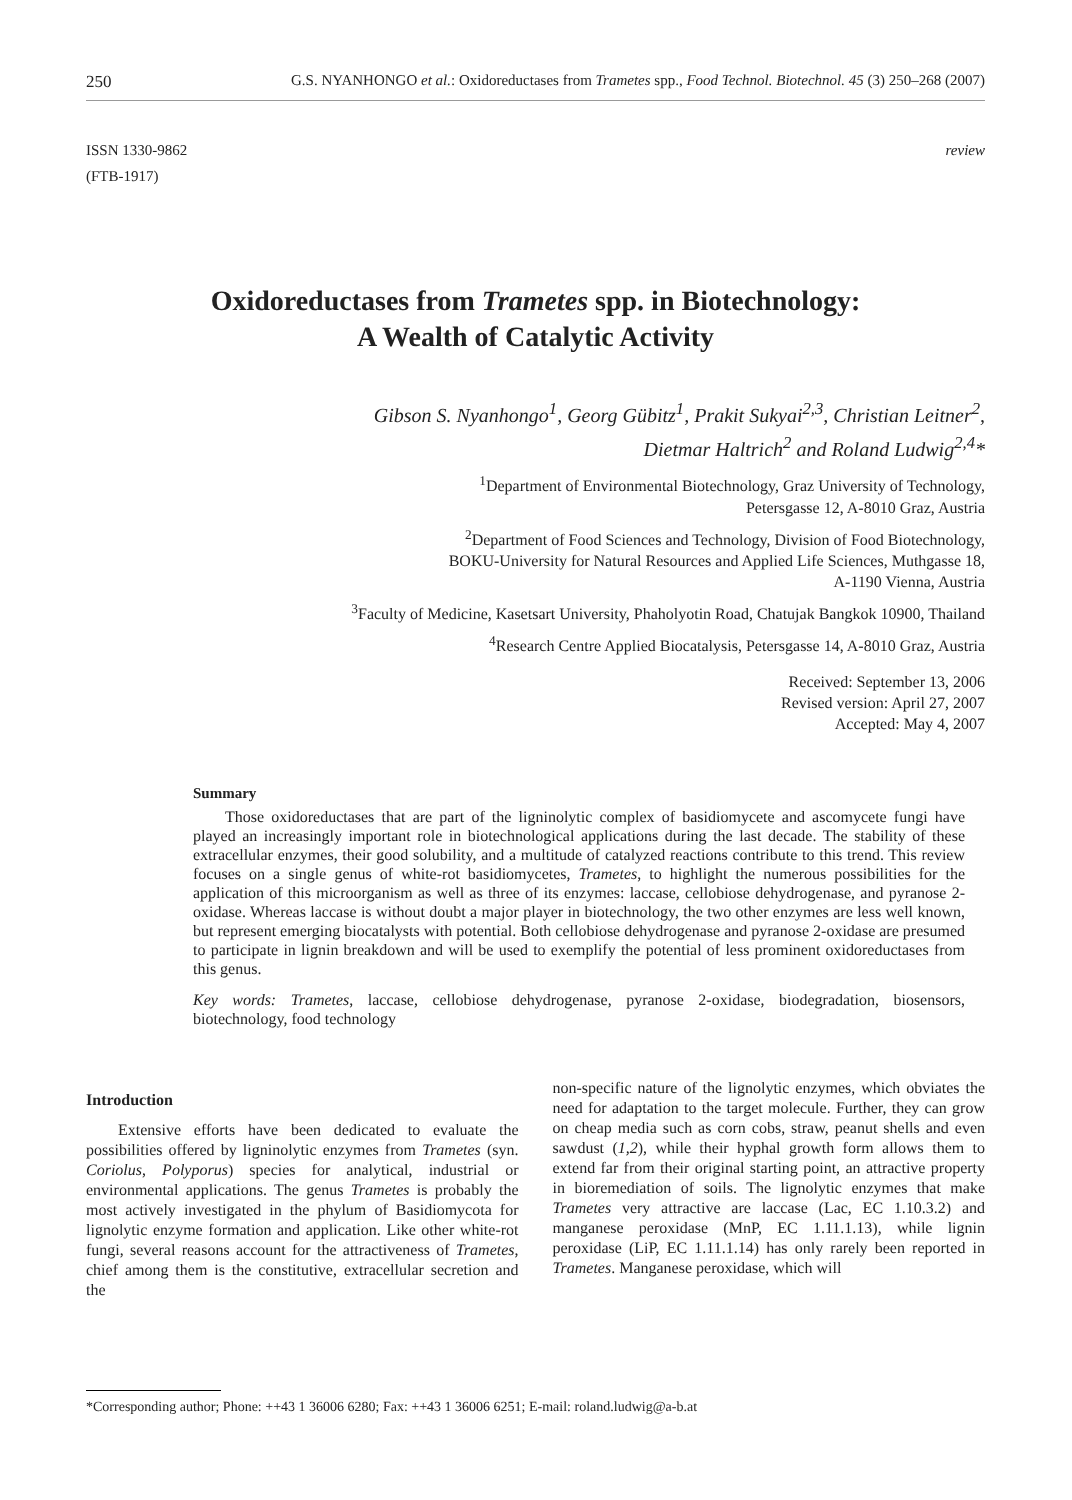250 G.S. NYANHONGO et al.: Oxidoreductases from Trametes spp., Food Technol. Biotechnol. 45 (3) 250–268 (2007)
ISSN 1330-9862
(FTB-1917)
review
Oxidoreductases from Trametes spp. in Biotechnology:
A Wealth of Catalytic Activity
Gibson S. Nyanhongo<sup>1</sup>, Georg Gübitz<sup>1</sup>, Prakit Sukyai<sup>2,3</sup>, Christian Leitner<sup>2</sup>,
Dietmar Haltrich<sup>2</sup> and Roland Ludwig<sup>2,4</sup>*
<sup>1</sup> Department of Environmental Biotechnology, Graz University of Technology,
Petersgasse 12, A-8010 Graz, Austria
<sup>2</sup> Department of Food Sciences and Technology, Division of Food Biotechnology,
BOKU-University for Natural Resources and Applied Life Sciences, Muthgasse 18,
A-1190 Vienna, Austria
<sup>3</sup> Faculty of Medicine, Kasetsart University, Phaholyotin Road, Chatujak Bangkok 10900, Thailand
<sup>4</sup> Research Centre Applied Biocatalysis, Petersgasse 14, A-8010 Graz, Austria
Received: September 13, 2006
Revised version: April 27, 2007
Accepted: May 4, 2007
Summary
Those oxidoreductases that are part of the ligninolytic complex of basidiomycete and ascomycete fungi have played an increasingly important role in biotechnological applications during the last decade. The stability of these extracellular enzymes, their good solubility, and a multitude of catalyzed reactions contribute to this trend. This review focuses on a single genus of white-rot basidiomycetes, Trametes, to highlight the numerous possibilities for the application of this microorganism as well as three of its enzymes: laccase, cellobiose dehydrogenase, and pyranose 2-oxidase. Whereas laccase is without doubt a major player in biotechnology, the two other enzymes are less well known, but represent emerging biocatalysts with potential. Both cellobiose dehydrogenase and pyranose 2-oxidase are presumed to participate in lignin breakdown and will be used to exemplify the potential of less prominent oxidoreductases from this genus.
Key words: Trametes, laccase, cellobiose dehydrogenase, pyranose 2-oxidase, biodegradation, biosensors, biotechnology, food technology
Introduction
Extensive efforts have been dedicated to evaluate the possibilities offered by ligninolytic enzymes from Trametes (syn. Coriolus, Polyporus) species for analytical, industrial or environmental applications. The genus Trametes is probably the most actively investigated in the phylum of Basidiomycota for lignolytic enzyme formation and application. Like other white-rot fungi, several reasons account for the attractiveness of Trametes, chief among them is the constitutive, extracellular secretion and the
non-specific nature of the lignolytic enzymes, which obviates the need for adaptation to the target molecule. Further, they can grow on cheap media such as corn cobs, straw, peanut shells and even sawdust (1,2), while their hyphal growth form allows them to extend far from their original starting point, an attractive property in bioremediation of soils. The lignolytic enzymes that make Trametes very attractive are laccase (Lac, EC 1.10.3.2) and manganese peroxidase (MnP, EC 1.11.1.13), while lignin peroxidase (LiP, EC 1.11.1.14) has only rarely been reported in Trametes. Manganese peroxidase, which will
*Corresponding author; Phone: ++43 1 36006 6280; Fax: ++43 1 36006 6251; E-mail: roland.ludwig@a-b.at